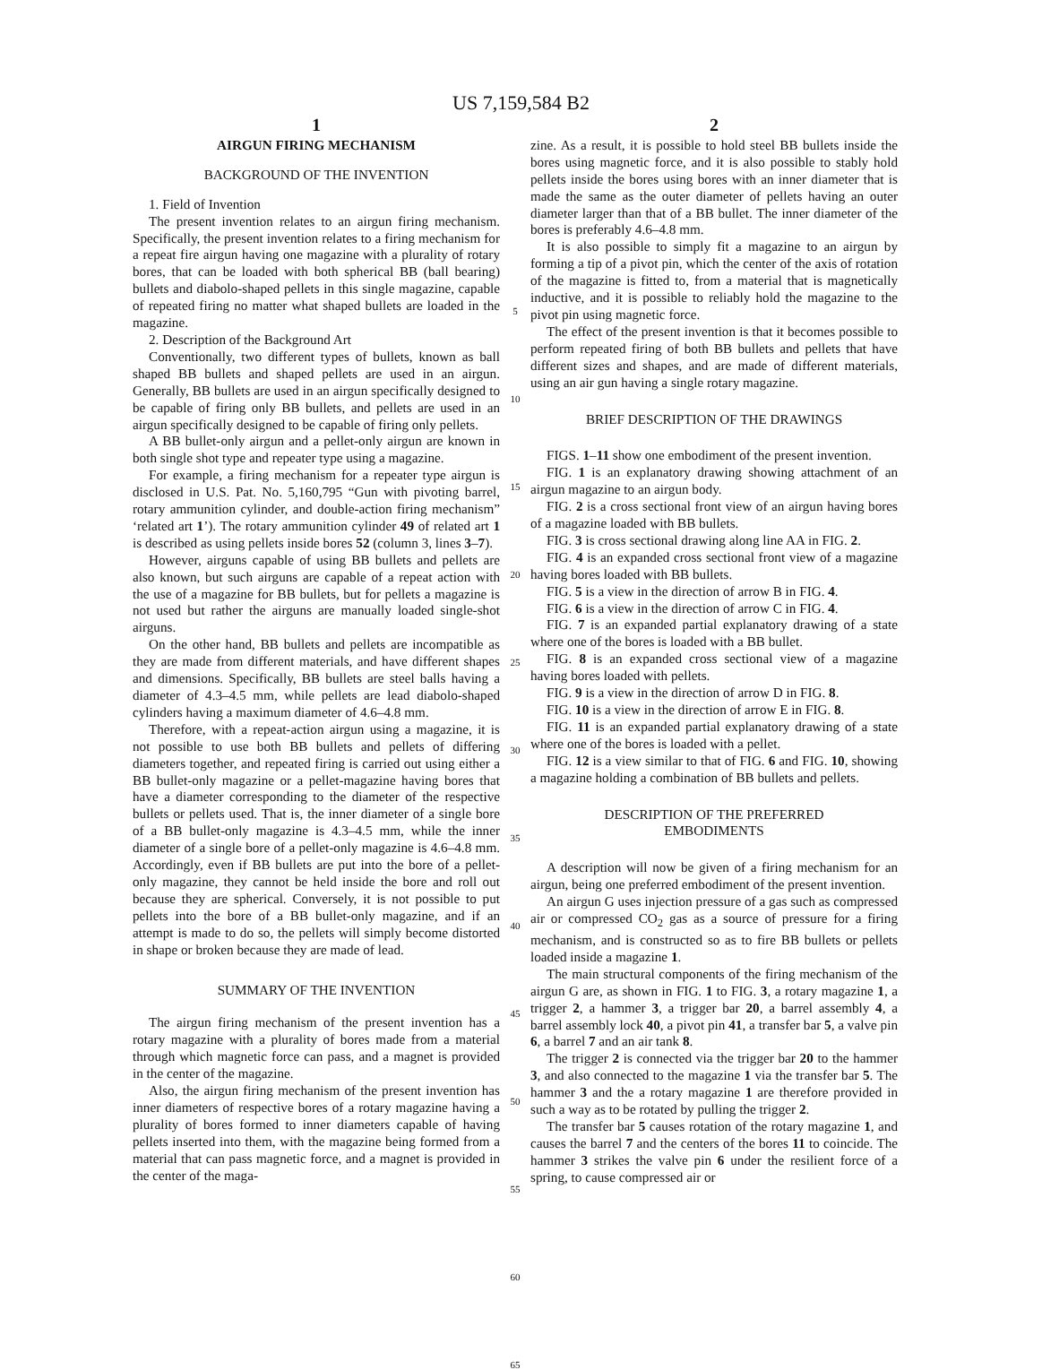US 7,159,584 B2
1
AIRGUN FIRING MECHANISM
BACKGROUND OF THE INVENTION
1. Field of Invention
The present invention relates to an airgun firing mechanism. Specifically, the present invention relates to a firing mechanism for a repeat fire airgun having one magazine with a plurality of rotary bores, that can be loaded with both spherical BB (ball bearing) bullets and diabolo-shaped pellets in this single magazine, capable of repeated firing no matter what shaped bullets are loaded in the magazine.
2. Description of the Background Art
Conventionally, two different types of bullets, known as ball shaped BB bullets and shaped pellets are used in an airgun. Generally, BB bullets are used in an airgun specifically designed to be capable of firing only BB bullets, and pellets are used in an airgun specifically designed to be capable of firing only pellets.
A BB bullet-only airgun and a pellet-only airgun are known in both single shot type and repeater type using a magazine.
For example, a firing mechanism for a repeater type airgun is disclosed in U.S. Pat. No. 5,160,795 “Gun with pivoting barrel, rotary ammunition cylinder, and double-action firing mechanism” ‘related art 1’). The rotary ammunition cylinder 49 of related art 1 is described as using pellets inside bores 52 (column 3, lines 3–7).
However, airguns capable of using BB bullets and pellets are also known, but such airguns are capable of a repeat action with the use of a magazine for BB bullets, but for pellets a magazine is not used but rather the airguns are manually loaded single-shot airguns.
On the other hand, BB bullets and pellets are incompatible as they are made from different materials, and have different shapes and dimensions. Specifically, BB bullets are steel balls having a diameter of 4.3–4.5 mm, while pellets are lead diabolo-shaped cylinders having a maximum diameter of 4.6–4.8 mm.
Therefore, with a repeat-action airgun using a magazine, it is not possible to use both BB bullets and pellets of differing diameters together, and repeated firing is carried out using either a BB bullet-only magazine or a pellet-magazine having bores that have a diameter corresponding to the diameter of the respective bullets or pellets used. That is, the inner diameter of a single bore of a BB bullet-only magazine is 4.3–4.5 mm, while the inner diameter of a single bore of a pellet-only magazine is 4.6–4.8 mm. Accordingly, even if BB bullets are put into the bore of a pellet-only magazine, they cannot be held inside the bore and roll out because they are spherical. Conversely, it is not possible to put pellets into the bore of a BB bullet-only magazine, and if an attempt is made to do so, the pellets will simply become distorted in shape or broken because they are made of lead.
SUMMARY OF THE INVENTION
The airgun firing mechanism of the present invention has a rotary magazine with a plurality of bores made from a material through which magnetic force can pass, and a magnet is provided in the center of the magazine.
Also, the airgun firing mechanism of the present invention has inner diameters of respective bores of a rotary magazine having a plurality of bores formed to inner diameters capable of having pellets inserted into them, with the magazine being formed from a material that can pass magnetic force, and a magnet is provided in the center of the maga-
5
10
15
20
25
30
35
40
45
50
55
60
65
2
zine. As a result, it is possible to hold steel BB bullets inside the bores using magnetic force, and it is also possible to stably hold pellets inside the bores using bores with an inner diameter that is made the same as the outer diameter of pellets having an outer diameter larger than that of a BB bullet. The inner diameter of the bores is preferably 4.6–4.8 mm.
It is also possible to simply fit a magazine to an airgun by forming a tip of a pivot pin, which the center of the axis of rotation of the magazine is fitted to, from a material that is magnetically inductive, and it is possible to reliably hold the magazine to the pivot pin using magnetic force.
The effect of the present invention is that it becomes possible to perform repeated firing of both BB bullets and pellets that have different sizes and shapes, and are made of different materials, using an air gun having a single rotary magazine.
BRIEF DESCRIPTION OF THE DRAWINGS
FIGS. 1–11 show one embodiment of the present invention.
FIG. 1 is an explanatory drawing showing attachment of an airgun magazine to an airgun body.
FIG. 2 is a cross sectional front view of an airgun having bores of a magazine loaded with BB bullets.
FIG. 3 is cross sectional drawing along line AA in FIG. 2.
FIG. 4 is an expanded cross sectional front view of a magazine having bores loaded with BB bullets.
FIG. 5 is a view in the direction of arrow B in FIG. 4.
FIG. 6 is a view in the direction of arrow C in FIG. 4.
FIG. 7 is an expanded partial explanatory drawing of a state where one of the bores is loaded with a BB bullet.
FIG. 8 is an expanded cross sectional view of a magazine having bores loaded with pellets.
FIG. 9 is a view in the direction of arrow D in FIG. 8.
FIG. 10 is a view in the direction of arrow E in FIG. 8.
FIG. 11 is an expanded partial explanatory drawing of a state where one of the bores is loaded with a pellet.
FIG. 12 is a view similar to that of FIG. 6 and FIG. 10, showing a magazine holding a combination of BB bullets and pellets.
DESCRIPTION OF THE PREFERRED
EMBODIMENTS
A description will now be given of a firing mechanism for an airgun, being one preferred embodiment of the present invention.
An airgun G uses injection pressure of a gas such as compressed air or compressed CO<sub>2</sub> gas as a source of pressure for a firing mechanism, and is constructed so as to fire BB bullets or pellets loaded inside a magazine 1.
The main structural components of the firing mechanism of the airgun G are, as shown in FIG. 1 to FIG. 3, a rotary magazine 1, a trigger 2, a hammer 3, a trigger bar 20, a barrel assembly 4, a barrel assembly lock 40, a pivot pin 41, a transfer bar 5, a valve pin 6, a barrel 7 and an air tank 8.
The trigger 2 is connected via the trigger bar 20 to the hammer 3, and also connected to the magazine 1 via the transfer bar 5. The hammer 3 and the a rotary magazine 1 are therefore provided in such a way as to be rotated by pulling the trigger 2.
The transfer bar 5 causes rotation of the rotary magazine 1, and causes the barrel 7 and the centers of the bores 11 to coincide. The hammer 3 strikes the valve pin 6 under the resilient force of a spring, to cause compressed air or